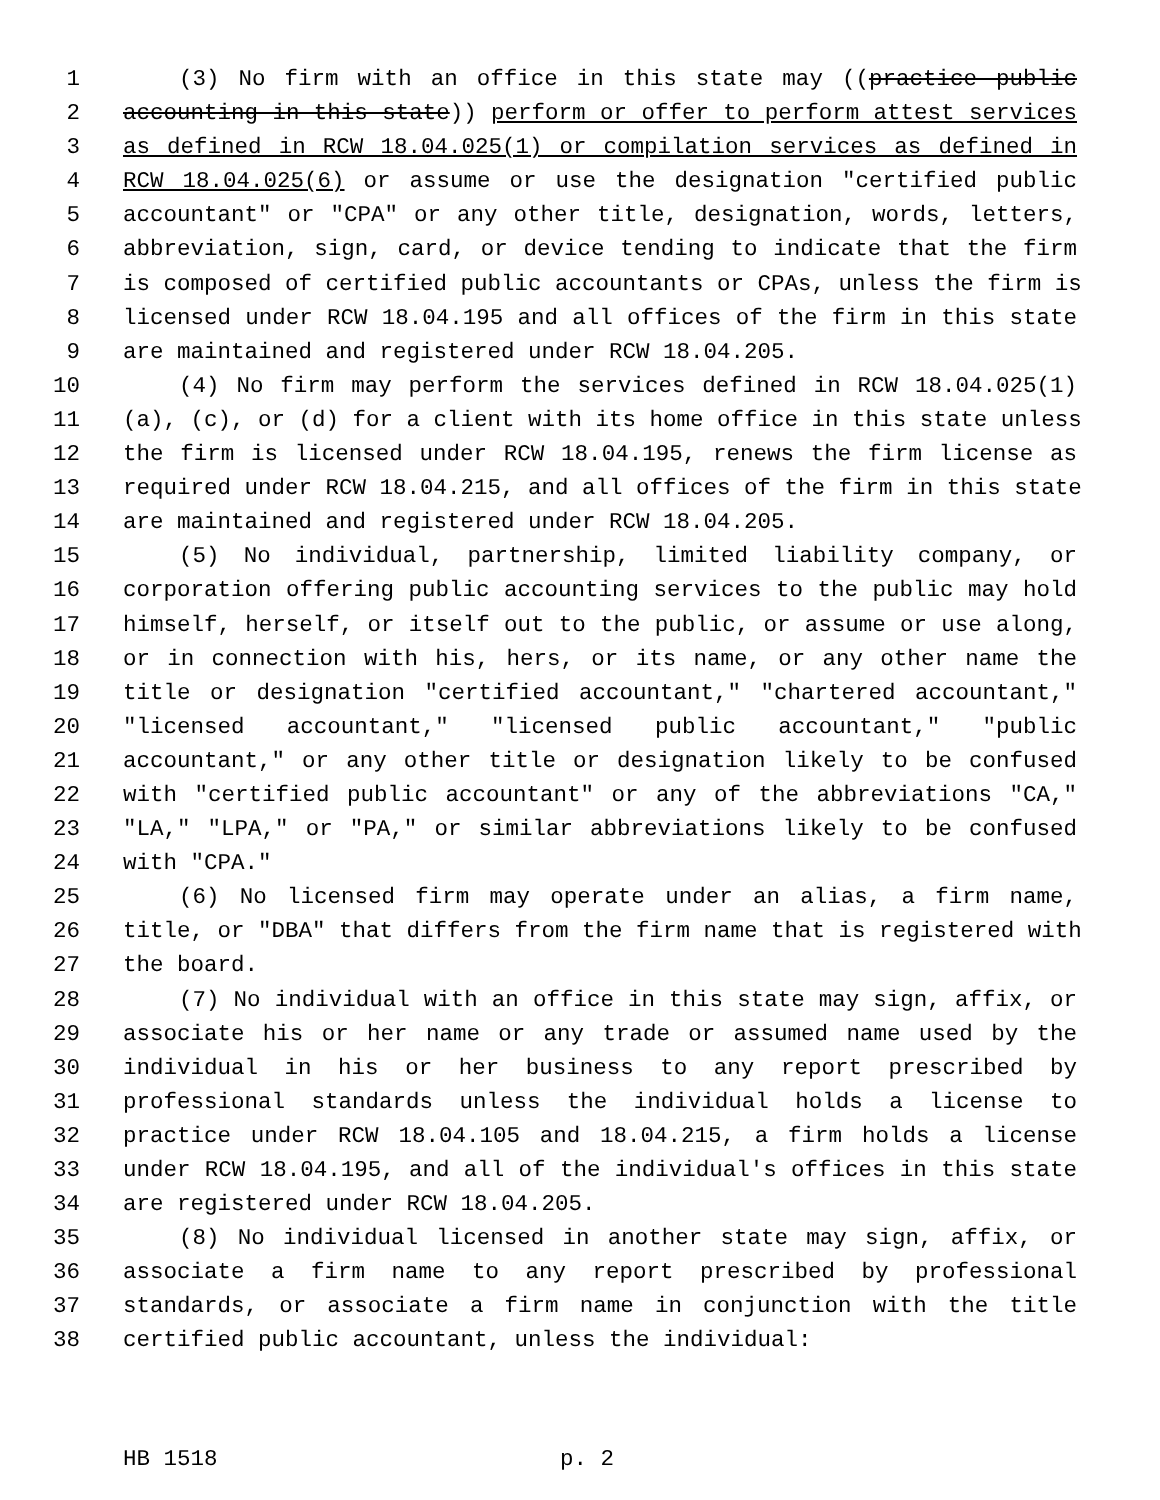1 (3) No firm with an office in this state may ((practice public
2 accounting in this state)) perform or offer to perform attest services
3 as defined in RCW 18.04.025(1) or compilation services as defined in
4 RCW 18.04.025(6) or assume or use the designation "certified public
5 accountant" or "CPA" or any other title, designation, words, letters,
6 abbreviation, sign, card, or device tending to indicate that the firm
7 is composed of certified public accountants or CPAs, unless the firm is
8 licensed under RCW 18.04.195 and all offices of the firm in this state
9 are maintained and registered under RCW 18.04.205.
10 (4) No firm may perform the services defined in RCW 18.04.025(1)
11 (a), (c), or (d) for a client with its home office in this state unless
12 the firm is licensed under RCW 18.04.195, renews the firm license as
13 required under RCW 18.04.215, and all offices of the firm in this state
14 are maintained and registered under RCW 18.04.205.
15 (5) No individual, partnership, limited liability company, or
16 corporation offering public accounting services to the public may hold
17 himself, herself, or itself out to the public, or assume or use along,
18 or in connection with his, hers, or its name, or any other name the
19 title or designation "certified accountant," "chartered accountant,"
20 "licensed accountant," "licensed public accountant," "public
21 accountant," or any other title or designation likely to be confused
22 with "certified public accountant" or any of the abbreviations "CA,"
23 "LA," "LPA," or "PA," or similar abbreviations likely to be confused
24 with "CPA."
25 (6) No licensed firm may operate under an alias, a firm name,
26 title, or "DBA" that differs from the firm name that is registered with
27 the board.
28 (7) No individual with an office in this state may sign, affix, or
29 associate his or her name or any trade or assumed name used by the
30 individual in his or her business to any report prescribed by
31 professional standards unless the individual holds a license to
32 practice under RCW 18.04.105 and 18.04.215, a firm holds a license
33 under RCW 18.04.195, and all of the individual's offices in this state
34 are registered under RCW 18.04.205.
35 (8) No individual licensed in another state may sign, affix, or
36 associate a firm name to any report prescribed by professional
37 standards, or associate a firm name in conjunction with the title
38 certified public accountant, unless the individual:
HB 1518 p. 2